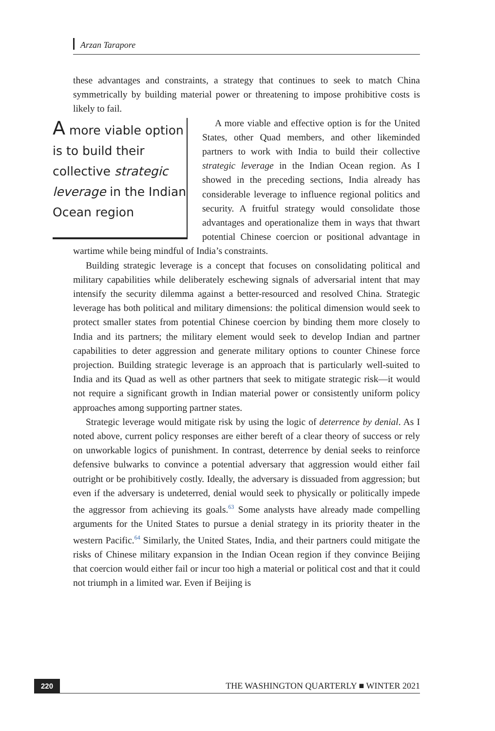Arzan Tarapore
these advantages and constraints, a strategy that continues to seek to match China symmetrically by building material power or threatening to impose prohibitive costs is likely to fail.
A more viable option is to build their collective strategic leverage in the Indian Ocean region
A more viable and effective option is for the United States, other Quad members, and other likeminded partners to work with India to build their collective strategic leverage in the Indian Ocean region. As I showed in the preceding sections, India already has considerable leverage to influence regional politics and security. A fruitful strategy would consolidate those advantages and operationalize them in ways that thwart potential Chinese coercion or positional advantage in wartime while being mindful of India’s constraints.
Building strategic leverage is a concept that focuses on consolidating political and military capabilities while deliberately eschewing signals of adversarial intent that may intensify the security dilemma against a better-resourced and resolved China. Strategic leverage has both political and military dimensions: the political dimension would seek to protect smaller states from potential Chinese coercion by binding them more closely to India and its partners; the military element would seek to develop Indian and partner capabilities to deter aggression and generate military options to counter Chinese force projection. Building strategic leverage is an approach that is particularly well-suited to India and its Quad as well as other partners that seek to mitigate strategic risk—it would not require a significant growth in Indian material power or consistently uniform policy approaches among supporting partner states.
Strategic leverage would mitigate risk by using the logic of deterrence by denial. As I noted above, current policy responses are either bereft of a clear theory of success or rely on unworkable logics of punishment. In contrast, deterrence by denial seeks to reinforce defensive bulwarks to convince a potential adversary that aggression would either fail outright or be prohibitively costly. Ideally, the adversary is dissuaded from aggression; but even if the adversary is undeterred, denial would seek to physically or politically impede the aggressor from achieving its goals.<sup>63</sup> Some analysts have already made compelling arguments for the United States to pursue a denial strategy in its priority theater in the western Pacific.<sup>64</sup> Similarly, the United States, India, and their partners could mitigate the risks of Chinese military expansion in the Indian Ocean region if they convince Beijing that coercion would either fail or incur too high a material or political cost and that it could not triumph in a limited war. Even if Beijing is
220 THE WASHINGTON QUARTERLY ■ WINTER 2021